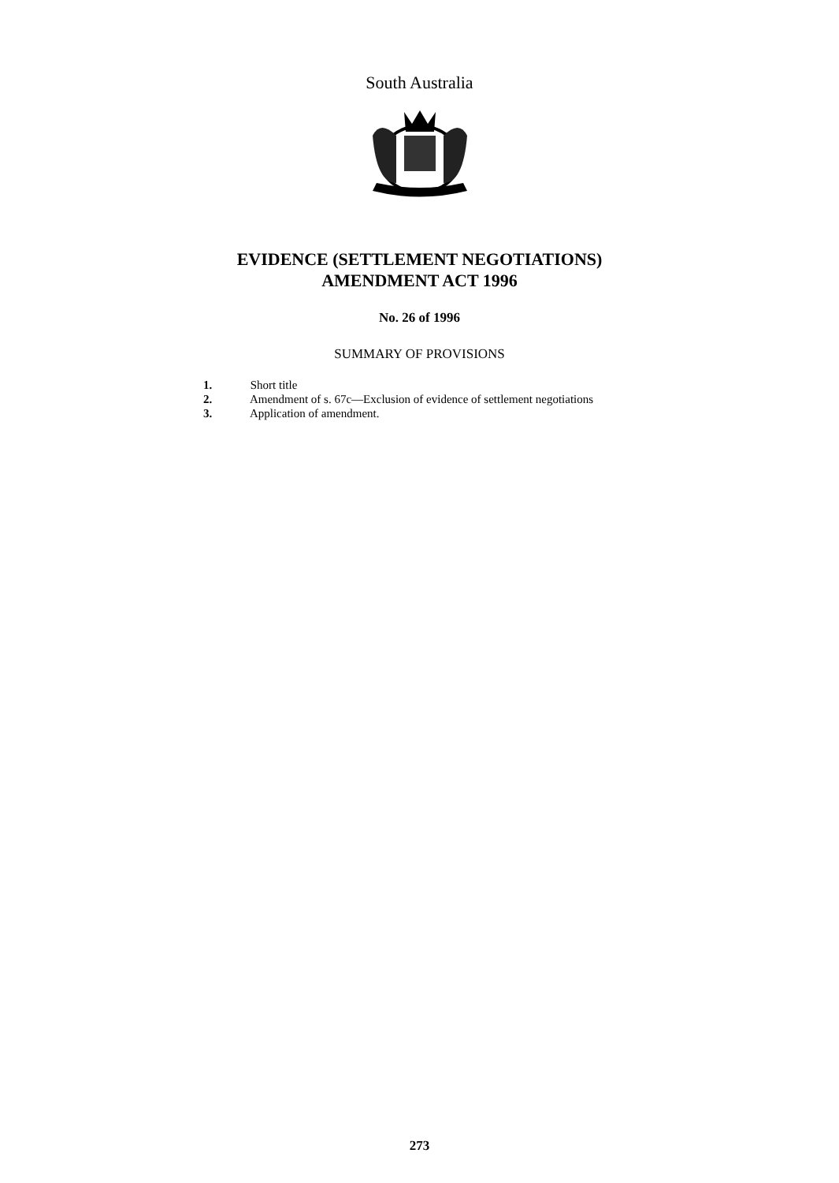South Australia
EVIDENCE (SETTLEMENT NEGOTIATIONS)
AMENDMENT ACT 1996
No. 26 of 1996
SUMMARY OF PROVISIONS
1. Short title
2. Amendment of s. 67c—Exclusion of evidence of settlement negotiations
3. Application of amendment.
273